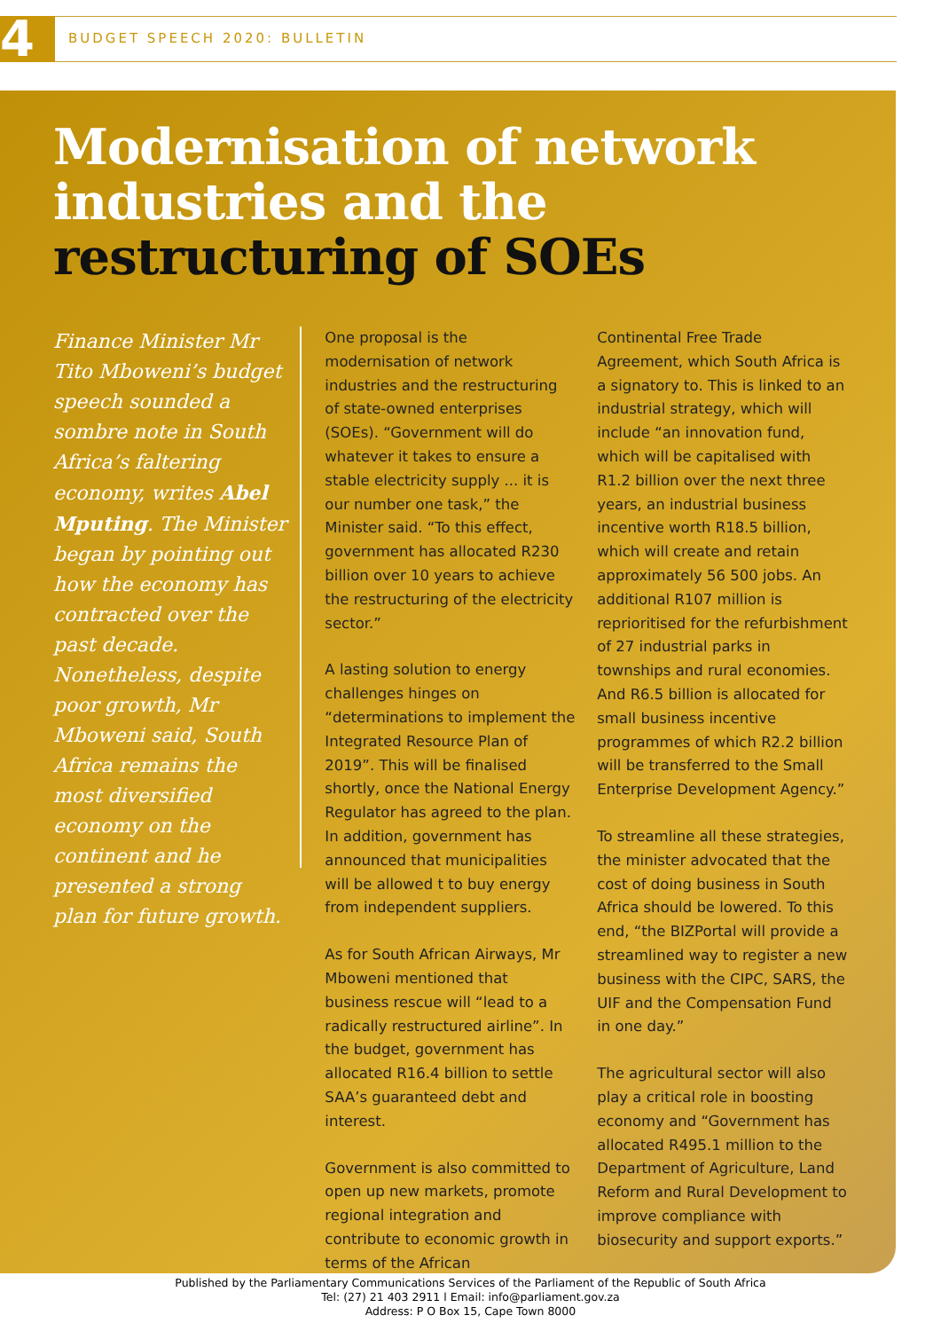4 BUDGET SPEECH 2020: BULLETIN
Modernisation of network industries and the restructuring of SOEs
Finance Minister Mr Tito Mboweni’s budget speech sounded a sombre note in South Africa’s faltering economy, writes Abel Mputing. The Minister began by pointing out how the economy has contracted over the past decade. Nonetheless, despite poor growth, Mr Mboweni said, South Africa remains the most diversified economy on the continent and he presented a strong plan for future growth.
One proposal is the modernisation of network industries and the restructuring of state-owned enterprises (SOEs). “Government will do whatever it takes to ensure a stable electricity supply ... it is our number one task,” the Minister said. “To this effect, government has allocated R230 billion over 10 years to achieve the restructuring of the electricity sector.”
A lasting solution to energy challenges hinges on “determinations to implement the Integrated Resource Plan of 2019”. This will be finalised shortly, once the National Energy Regulator has agreed to the plan. In addition, government has announced that municipalities will be allowed t to buy energy from independent suppliers.
As for South African Airways, Mr Mboweni mentioned that business rescue will “lead to a radically restructured airline”. In the budget, government has allocated R16.4 billion to settle SAA’s guaranteed debt and interest.
Government is also committed to open up new markets, promote regional integration and contribute to economic growth in terms of the African
Continental Free Trade Agreement, which South Africa is a signatory to. This is linked to an industrial strategy, which will include “an innovation fund, which will be capitalised with R1.2 billion over the next three years, an industrial business incentive worth R18.5 billion, which will create and retain approximately 56 500 jobs. An additional R107 million is reprioritised for the refurbishment of 27 industrial parks in townships and rural economies. And R6.5 billion is allocated for small business incentive programmes of which R2.2 billion will be transferred to the Small Enterprise Development Agency.”
To streamline all these strategies, the minister advocated that the cost of doing business in South Africa should be lowered. To this end, “the BIZPortal will provide a streamlined way to register a new business with the CIPC, SARS, the UIF and the Compensation Fund in one day.”
The agricultural sector will also play a critical role in boosting economy and “Government has allocated R495.1 million to the Department of Agriculture, Land Reform and Rural Development to improve compliance with biosecurity and support exports.”
Published by the Parliamentary Communications Services of the Parliament of the Republic of South Africa
Tel: (27) 21 403 2911 l Email: info@parliament.gov.za
Address: P O Box 15, Cape Town 8000